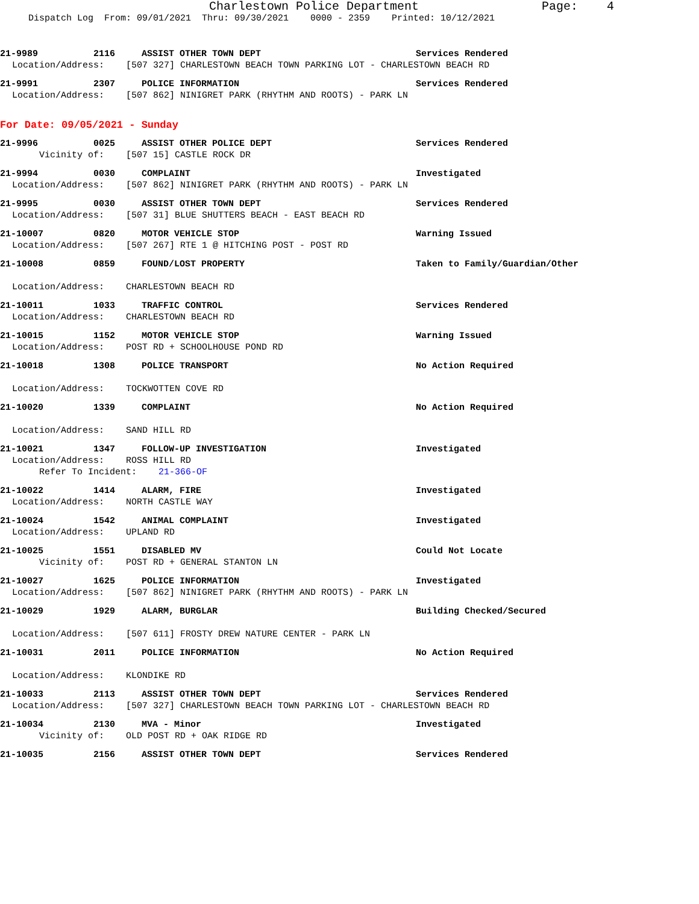Charlestown Police Department Page: 4
Dispatch Log From: 09/01/2021 Thru: 09/30/2021 0000 - 2359 Printed: 10/12/2021
21-9989 2116 ASSIST OTHER TOWN DEPT Services Rendered
Location/Address: [507 327] CHARLESTOWN BEACH TOWN PARKING LOT - CHARLESTOWN BEACH RD
21-9991 2307 POLICE INFORMATION Services Rendered
Location/Address: [507 862] NINIGRET PARK (RHYTHM AND ROOTS) - PARK LN
For Date: 09/05/2021 - Sunday
21-9996 0025 ASSIST OTHER POLICE DEPT Services Rendered
Vicinity of: [507 15] CASTLE ROCK DR
21-9994 0030 COMPLAINT Investigated
Location/Address: [507 862] NINIGRET PARK (RHYTHM AND ROOTS) - PARK LN
21-9995 0030 ASSIST OTHER TOWN DEPT Services Rendered
Location/Address: [507 31] BLUE SHUTTERS BEACH - EAST BEACH RD
21-10007 0820 MOTOR VEHICLE STOP Warning Issued
Location/Address: [507 267] RTE 1 @ HITCHING POST - POST RD
21-10008 0859 FOUND/LOST PROPERTY Taken to Family/Guardian/Other
Location/Address: CHARLESTOWN BEACH RD
21-10011 1033 TRAFFIC CONTROL Services Rendered
Location/Address: CHARLESTOWN BEACH RD
21-10015 1152 MOTOR VEHICLE STOP Warning Issued
Location/Address: POST RD + SCHOOLHOUSE POND RD
21-10018 1308 POLICE TRANSPORT No Action Required
Location/Address: TOCKWOTTEN COVE RD
21-10020 1339 COMPLAINT No Action Required
Location/Address: SAND HILL RD
21-10021 1347 FOLLOW-UP INVESTIGATION Investigated
Location/Address: ROSS HILL RD
Refer To Incident: 21-366-OF
21-10022 1414 ALARM, FIRE Investigated
Location/Address: NORTH CASTLE WAY
21-10024 1542 ANIMAL COMPLAINT Investigated
Location/Address: UPLAND RD
21-10025 1551 DISABLED MV Could Not Locate
Vicinity of: POST RD + GENERAL STANTON LN
21-10027 1625 POLICE INFORMATION Investigated
Location/Address: [507 862] NINIGRET PARK (RHYTHM AND ROOTS) - PARK LN
21-10029 1929 ALARM, BURGLAR Building Checked/Secured
Location/Address: [507 611] FROSTY DREW NATURE CENTER - PARK LN
21-10031 2011 POLICE INFORMATION No Action Required
Location/Address: KLONDIKE RD
21-10033 2113 ASSIST OTHER TOWN DEPT Services Rendered
Location/Address: [507 327] CHARLESTOWN BEACH TOWN PARKING LOT - CHARLESTOWN BEACH RD
21-10034 2130 MVA - Minor Investigated
Vicinity of: OLD POST RD + OAK RIDGE RD
21-10035 2156 ASSIST OTHER TOWN DEPT Services Rendered